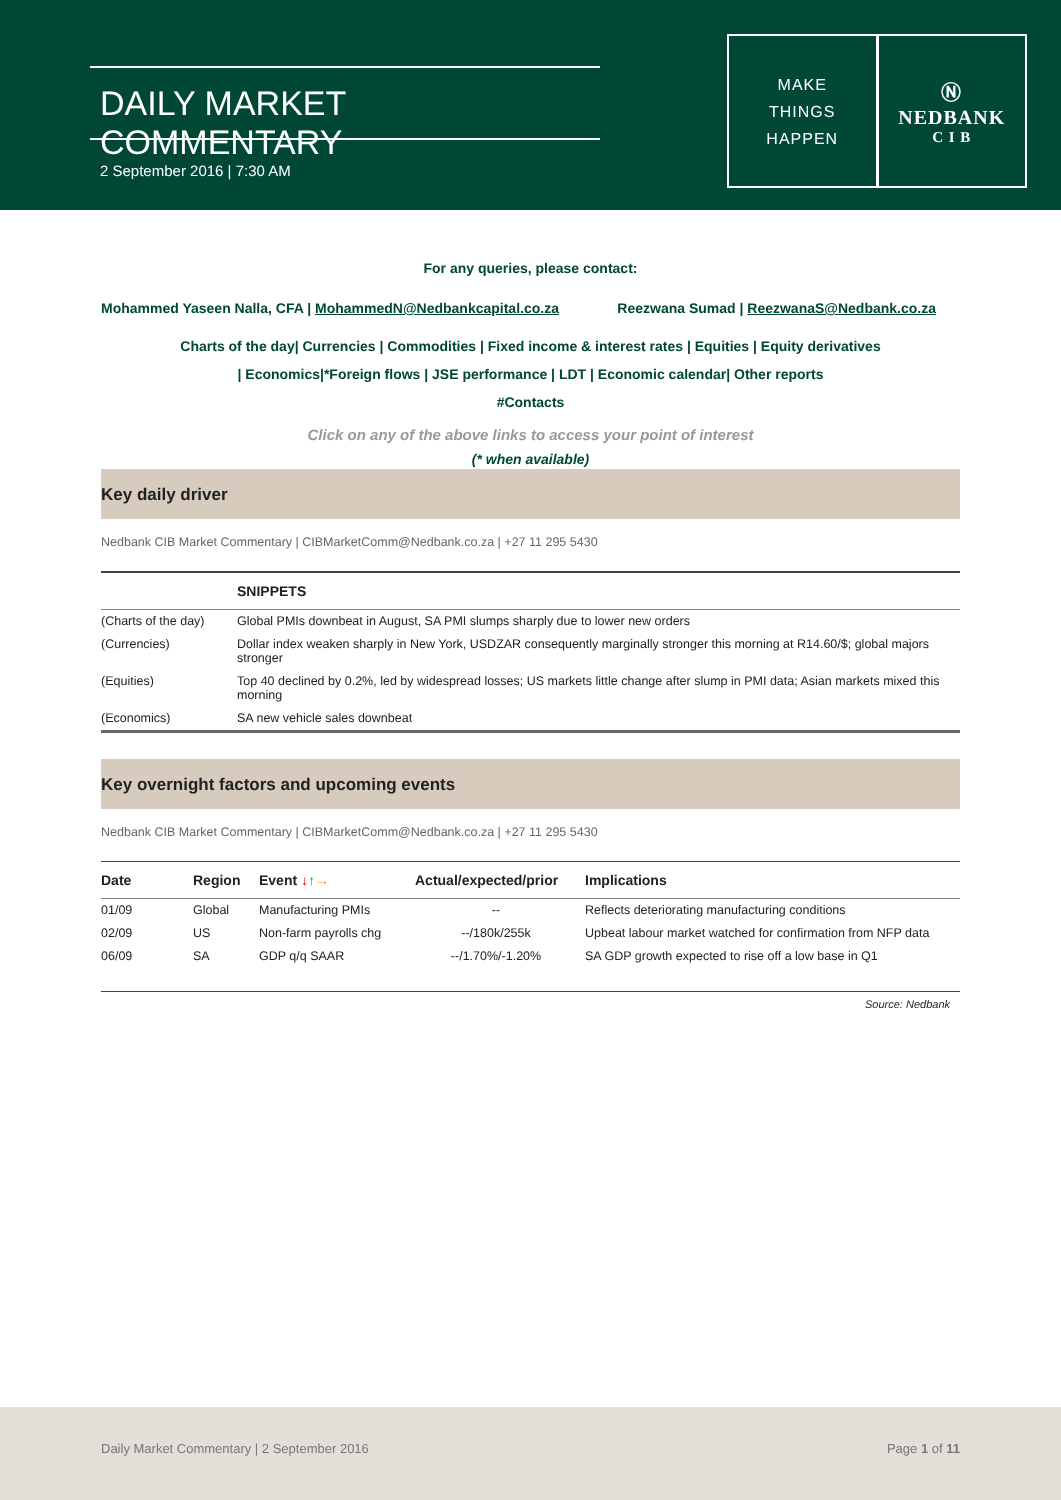DAILY MARKET COMMENTARY
2 September 2016 | 7:30 AM
MAKE
THINGS
HAPPEN
Ⓝ
NEDBANK
C I B
For any queries, please contact:
Mohammed Yaseen Nalla, CFA | MohammedN@Nedbankcapital.co.za Reezwana Sumad | ReezwanaS@Nedbank.co.za
Charts of the day| Currencies | Commodities | Fixed income & interest rates | Equities | Equity derivatives
| Economics|*Foreign flows | JSE performance | LDT | Economic calendar| Other reports
#Contacts
Click on any of the above links to access your point of interest
(* when available)
Key daily driver
Nedbank CIB Market Commentary | CIBMarketComm@Nedbank.co.za | +27 11 295 5430
| | SNIPPETS |
| --- | --- |
| (Charts of the day) | Global PMIs downbeat in August, SA PMI slumps sharply due to lower new orders |
| (Currencies) | Dollar index weaken sharply in New York, USDZAR consequently marginally stronger this morning at R14.60/$; global majors stronger |
| (Equities) | Top 40 declined by 0.2%, led by widespread losses; US markets little change after slump in PMI data; Asian markets mixed this morning |
| (Economics) | SA new vehicle sales downbeat |
Key overnight factors and upcoming events
Nedbank CIB Market Commentary | CIBMarketComm@Nedbank.co.za | +27 11 295 5430
| Date | Region | Event ↓ ↑ → | Actual/expected/prior | Implications |
| --- | --- | --- | --- | --- |
| 01/09 | Global | Manufacturing PMIs | -- | Reflects deteriorating manufacturing conditions |
| 02/09 | US | Non-farm payrolls chg | --/180k/255k | Upbeat labour market watched for confirmation from NFP data |
| 06/09 | SA | GDP q/q SAAR | --/1.70%/-1.20% | SA GDP growth expected to rise off a low base in Q1 |
Source: Nedbank
Daily Market Commentary | 2 September 2016 Page 1 of 11